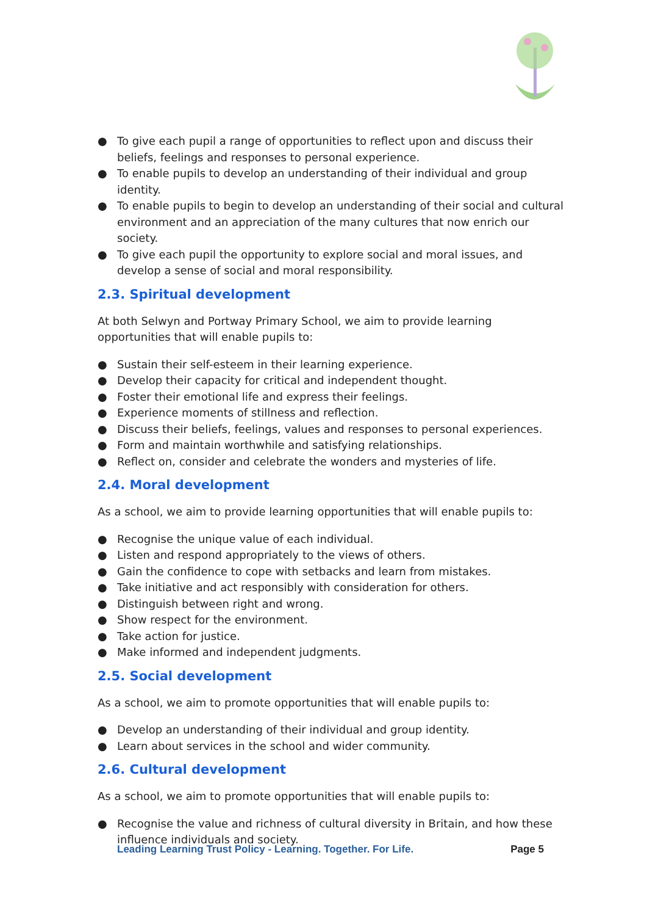● To give each pupil a range of opportunities to reflect upon and discuss their beliefs, feelings and responses to personal experience.
● To enable pupils to develop an understanding of their individual and group identity.
● To enable pupils to begin to develop an understanding of their social and cultural environment and an appreciation of the many cultures that now enrich our society.
● To give each pupil the opportunity to explore social and moral issues, and develop a sense of social and moral responsibility.
2.3. Spiritual development
At both Selwyn and Portway Primary School, we aim to provide learning opportunities that will enable pupils to:
● Sustain their self-esteem in their learning experience.
● Develop their capacity for critical and independent thought.
● Foster their emotional life and express their feelings.
● Experience moments of stillness and reflection.
● Discuss their beliefs, feelings, values and responses to personal experiences.
● Form and maintain worthwhile and satisfying relationships.
● Reflect on, consider and celebrate the wonders and mysteries of life.
2.4. Moral development
As a school, we aim to provide learning opportunities that will enable pupils to:
● Recognise the unique value of each individual.
● Listen and respond appropriately to the views of others.
● Gain the confidence to cope with setbacks and learn from mistakes.
● Take initiative and act responsibly with consideration for others.
● Distinguish between right and wrong.
● Show respect for the environment.
● Take action for justice.
● Make informed and independent judgments.
2.5. Social development
As a school, we aim to promote opportunities that will enable pupils to:
● Develop an understanding of their individual and group identity.
● Learn about services in the school and wider community.
2.6. Cultural development
As a school, we aim to promote opportunities that will enable pupils to:
● Recognise the value and richness of cultural diversity in Britain, and how these influence individuals and society.
Leading Learning Trust Policy - Learning. Together. For Life. Page 5